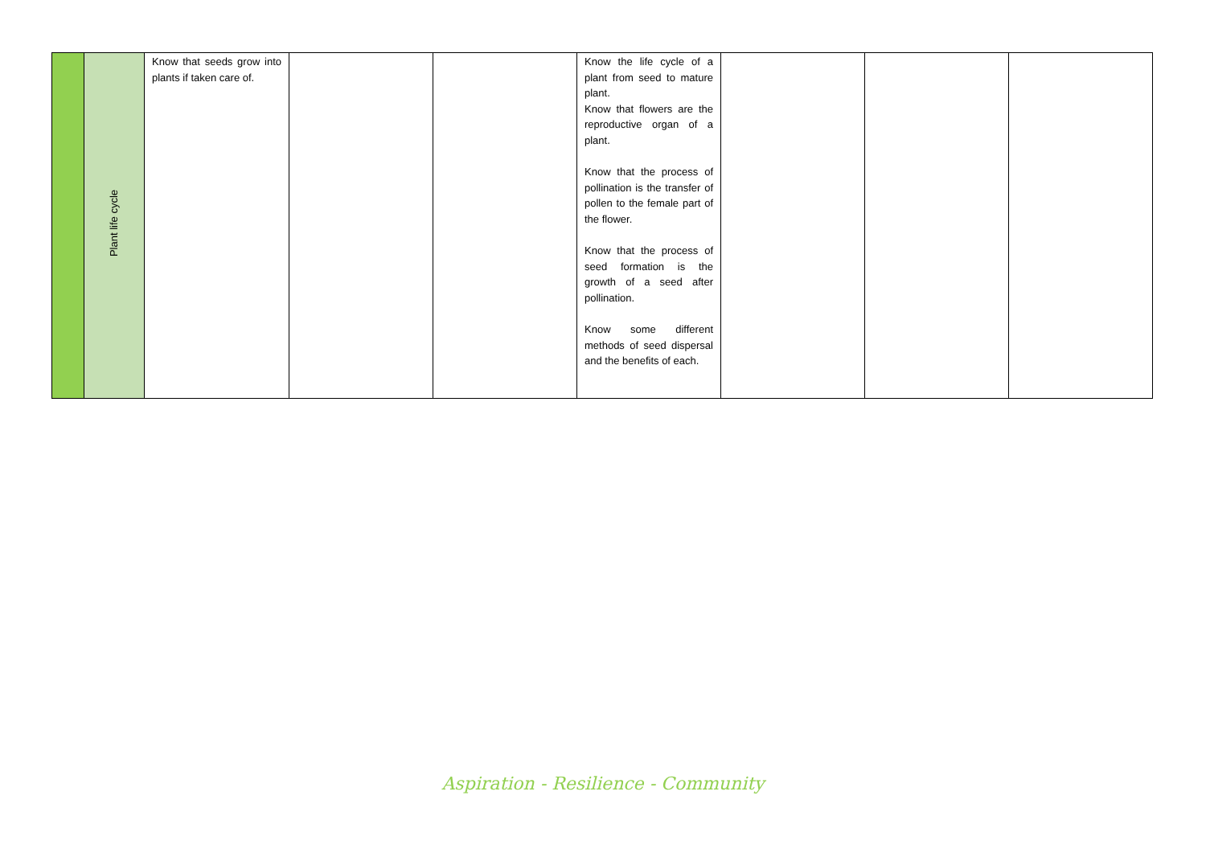| | Plant life cycle | Know that seeds grow into plants if taken care of. | | | Know the life cycle of a plant from seed to mature plant. Know that flowers are the reproductive organ of a plant. Know that the process of pollination is the transfer of pollen to the female part of the flower. Know that the process of seed formation is the growth of a seed after pollination. Know some different methods of seed dispersal and the benefits of each. | | | |
Aspiration - Resilience - Community